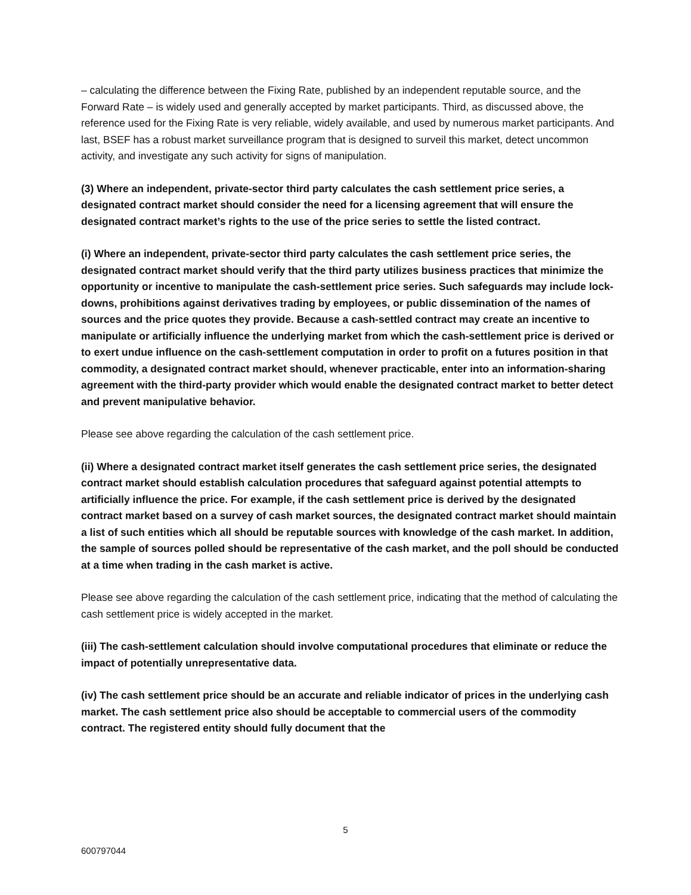– calculating the difference between the Fixing Rate, published by an independent reputable source, and the Forward Rate – is widely used and generally accepted by market participants. Third, as discussed above, the reference used for the Fixing Rate is very reliable, widely available, and used by numerous market participants. And last, BSEF has a robust market surveillance program that is designed to surveil this market, detect uncommon activity, and investigate any such activity for signs of manipulation.
(3) Where an independent, private-sector third party calculates the cash settlement price series, a designated contract market should consider the need for a licensing agreement that will ensure the designated contract market’s rights to the use of the price series to settle the listed contract.
(i) Where an independent, private-sector third party calculates the cash settlement price series, the designated contract market should verify that the third party utilizes business practices that minimize the opportunity or incentive to manipulate the cash-settlement price series. Such safeguards may include lock-downs, prohibitions against derivatives trading by employees, or public dissemination of the names of sources and the price quotes they provide. Because a cash-settled contract may create an incentive to manipulate or artificially influence the underlying market from which the cash-settlement price is derived or to exert undue influence on the cash-settlement computation in order to profit on a futures position in that commodity, a designated contract market should, whenever practicable, enter into an information-sharing agreement with the third-party provider which would enable the designated contract market to better detect and prevent manipulative behavior.
Please see above regarding the calculation of the cash settlement price.
(ii) Where a designated contract market itself generates the cash settlement price series, the designated contract market should establish calculation procedures that safeguard against potential attempts to artificially influence the price. For example, if the cash settlement price is derived by the designated contract market based on a survey of cash market sources, the designated contract market should maintain a list of such entities which all should be reputable sources with knowledge of the cash market. In addition, the sample of sources polled should be representative of the cash market, and the poll should be conducted at a time when trading in the cash market is active.
Please see above regarding the calculation of the cash settlement price, indicating that the method of calculating the cash settlement price is widely accepted in the market.
(iii) The cash-settlement calculation should involve computational procedures that eliminate or reduce the impact of potentially unrepresentative data.
(iv) The cash settlement price should be an accurate and reliable indicator of prices in the underlying cash market. The cash settlement price also should be acceptable to commercial users of the commodity contract. The registered entity should fully document that the
5
600797044